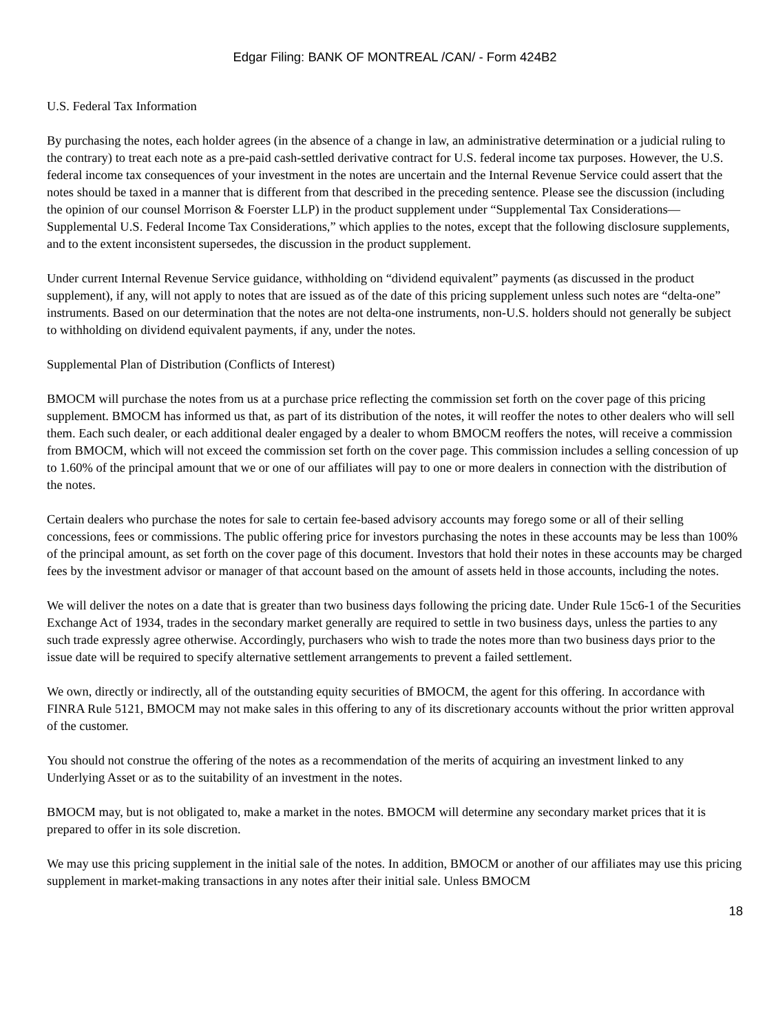Edgar Filing: BANK OF MONTREAL /CAN/ - Form 424B2
U.S. Federal Tax Information
By purchasing the notes, each holder agrees (in the absence of a change in law, an administrative determination or a judicial ruling to the contrary) to treat each note as a pre-paid cash-settled derivative contract for U.S. federal income tax purposes. However, the U.S. federal income tax consequences of your investment in the notes are uncertain and the Internal Revenue Service could assert that the notes should be taxed in a manner that is different from that described in the preceding sentence. Please see the discussion (including the opinion of our counsel Morrison & Foerster LLP) in the product supplement under “Supplemental Tax Considerations—Supplemental U.S. Federal Income Tax Considerations,” which applies to the notes, except that the following disclosure supplements, and to the extent inconsistent supersedes, the discussion in the product supplement.
Under current Internal Revenue Service guidance, withholding on “dividend equivalent” payments (as discussed in the product supplement), if any, will not apply to notes that are issued as of the date of this pricing supplement unless such notes are “delta-one” instruments. Based on our determination that the notes are not delta-one instruments, non-U.S. holders should not generally be subject to withholding on dividend equivalent payments, if any, under the notes.
Supplemental Plan of Distribution (Conflicts of Interest)
BMOCM will purchase the notes from us at a purchase price reflecting the commission set forth on the cover page of this pricing supplement. BMOCM has informed us that, as part of its distribution of the notes, it will reoffer the notes to other dealers who will sell them. Each such dealer, or each additional dealer engaged by a dealer to whom BMOCM reoffers the notes, will receive a commission from BMOCM, which will not exceed the commission set forth on the cover page. This commission includes a selling concession of up to 1.60% of the principal amount that we or one of our affiliates will pay to one or more dealers in connection with the distribution of the notes.
Certain dealers who purchase the notes for sale to certain fee-based advisory accounts may forego some or all of their selling concessions, fees or commissions. The public offering price for investors purchasing the notes in these accounts may be less than 100% of the principal amount, as set forth on the cover page of this document. Investors that hold their notes in these accounts may be charged fees by the investment advisor or manager of that account based on the amount of assets held in those accounts, including the notes.
We will deliver the notes on a date that is greater than two business days following the pricing date. Under Rule 15c6-1 of the Securities Exchange Act of 1934, trades in the secondary market generally are required to settle in two business days, unless the parties to any such trade expressly agree otherwise. Accordingly, purchasers who wish to trade the notes more than two business days prior to the issue date will be required to specify alternative settlement arrangements to prevent a failed settlement.
We own, directly or indirectly, all of the outstanding equity securities of BMOCM, the agent for this offering. In accordance with FINRA Rule 5121, BMOCM may not make sales in this offering to any of its discretionary accounts without the prior written approval of the customer.
You should not construe the offering of the notes as a recommendation of the merits of acquiring an investment linked to any Underlying Asset or as to the suitability of an investment in the notes.
BMOCM may, but is not obligated to, make a market in the notes. BMOCM will determine any secondary market prices that it is prepared to offer in its sole discretion.
We may use this pricing supplement in the initial sale of the notes. In addition, BMOCM or another of our affiliates may use this pricing supplement in market-making transactions in any notes after their initial sale. Unless BMOCM
18